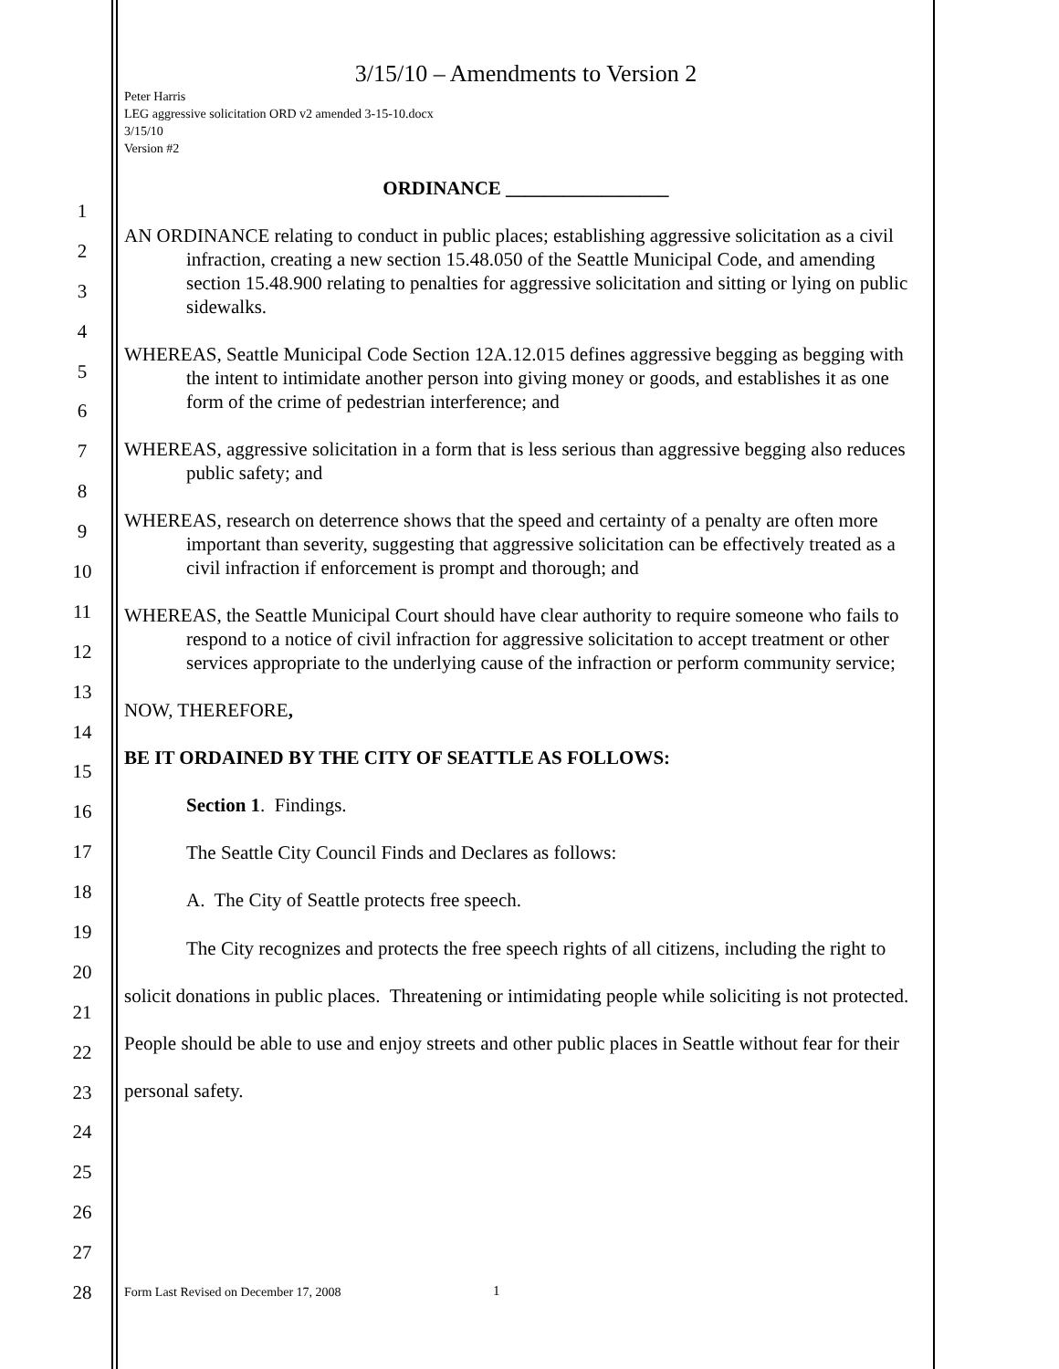1
2
3
4
5
6
7
8
9
10
11
12
13
14
15
16
17
18
19
20
21
22
23
24
25
26
27
28
3/15/10 – Amendments to Version 2
Peter Harris
LEG aggressive solicitation ORD v2 amended 3-15-10.docx
3/15/10
Version #2
ORDINANCE _________________
AN ORDINANCE relating to conduct in public places; establishing aggressive solicitation as a civil infraction, creating a new section 15.48.050 of the Seattle Municipal Code, and amending section 15.48.900 relating to penalties for aggressive solicitation and sitting or lying on public sidewalks.
WHEREAS, Seattle Municipal Code Section 12A.12.015 defines aggressive begging as begging with the intent to intimidate another person into giving money or goods, and establishes it as one form of the crime of pedestrian interference; and
WHEREAS, aggressive solicitation in a form that is less serious than aggressive begging also reduces public safety; and
WHEREAS, research on deterrence shows that the speed and certainty of a penalty are often more important than severity, suggesting that aggressive solicitation can be effectively treated as a civil infraction if enforcement is prompt and thorough; and
WHEREAS, the Seattle Municipal Court should have clear authority to require someone who fails to respond to a notice of civil infraction for aggressive solicitation to accept treatment or other services appropriate to the underlying cause of the infraction or perform community service;
NOW, THEREFORE,
BE IT ORDAINED BY THE CITY OF SEATTLE AS FOLLOWS:
Section 1. Findings.
The Seattle City Council Finds and Declares as follows:
A. The City of Seattle protects free speech.
The City recognizes and protects the free speech rights of all citizens, including the right to solicit donations in public places. Threatening or intimidating people while soliciting is not protected. People should be able to use and enjoy streets and other public places in Seattle without fear for their personal safety.
Form Last Revised on December 17, 2008
1